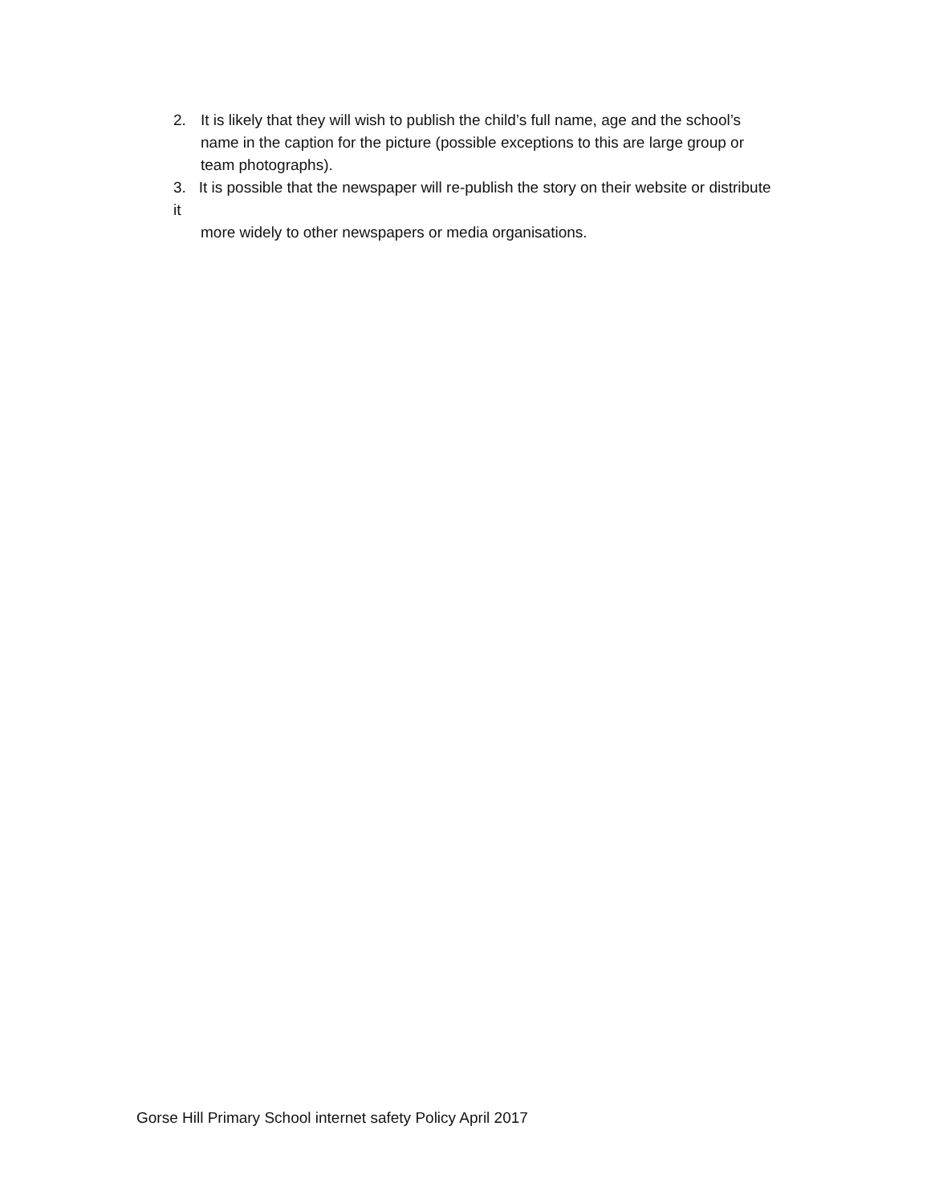2. It is likely that they will wish to publish the child’s full name, age and the school’s name in the caption for the picture (possible exceptions to this are large group or team photographs).
3. It is possible that the newspaper will re-publish the story on their website or distribute it
more widely to other newspapers or media organisations.
Gorse Hill Primary School internet safety Policy April 2017